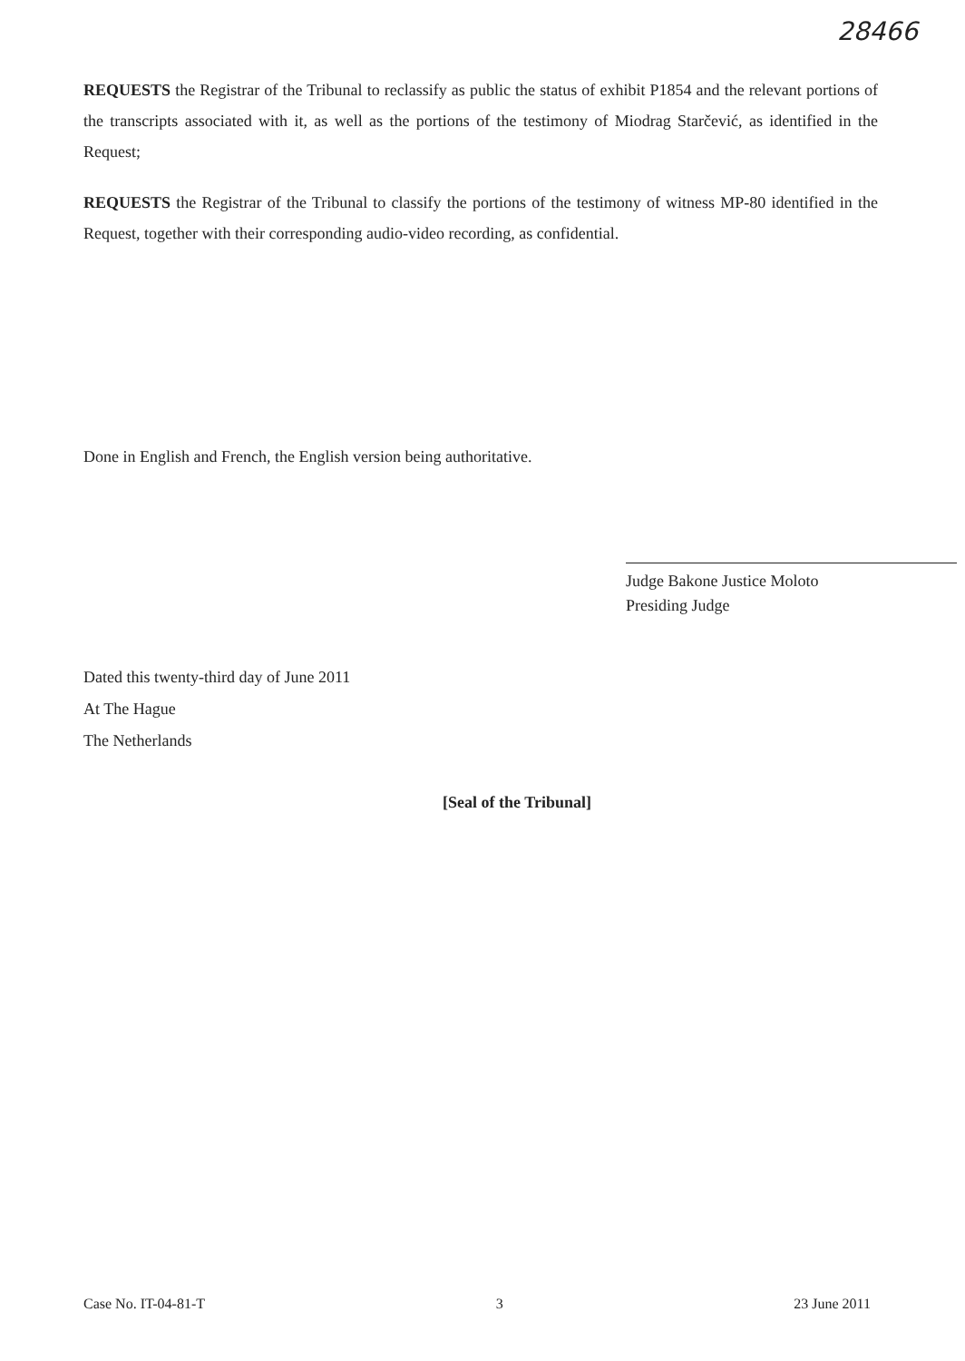28466
REQUESTS the Registrar of the Tribunal to reclassify as public the status of exhibit P1854 and the relevant portions of the transcripts associated with it, as well as the portions of the testimony of Miodrag Starčević, as identified in the Request;
REQUESTS the Registrar of the Tribunal to classify the portions of the testimony of witness MP-80 identified in the Request, together with their corresponding audio-video recording, as confidential.
Done in English and French, the English version being authoritative.
Judge Bakone Justice Moloto
Presiding Judge
Dated this twenty-third day of June 2011
At The Hague
The Netherlands
[Seal of the Tribunal]
Case No. IT-04-81-T 3 23 June 2011